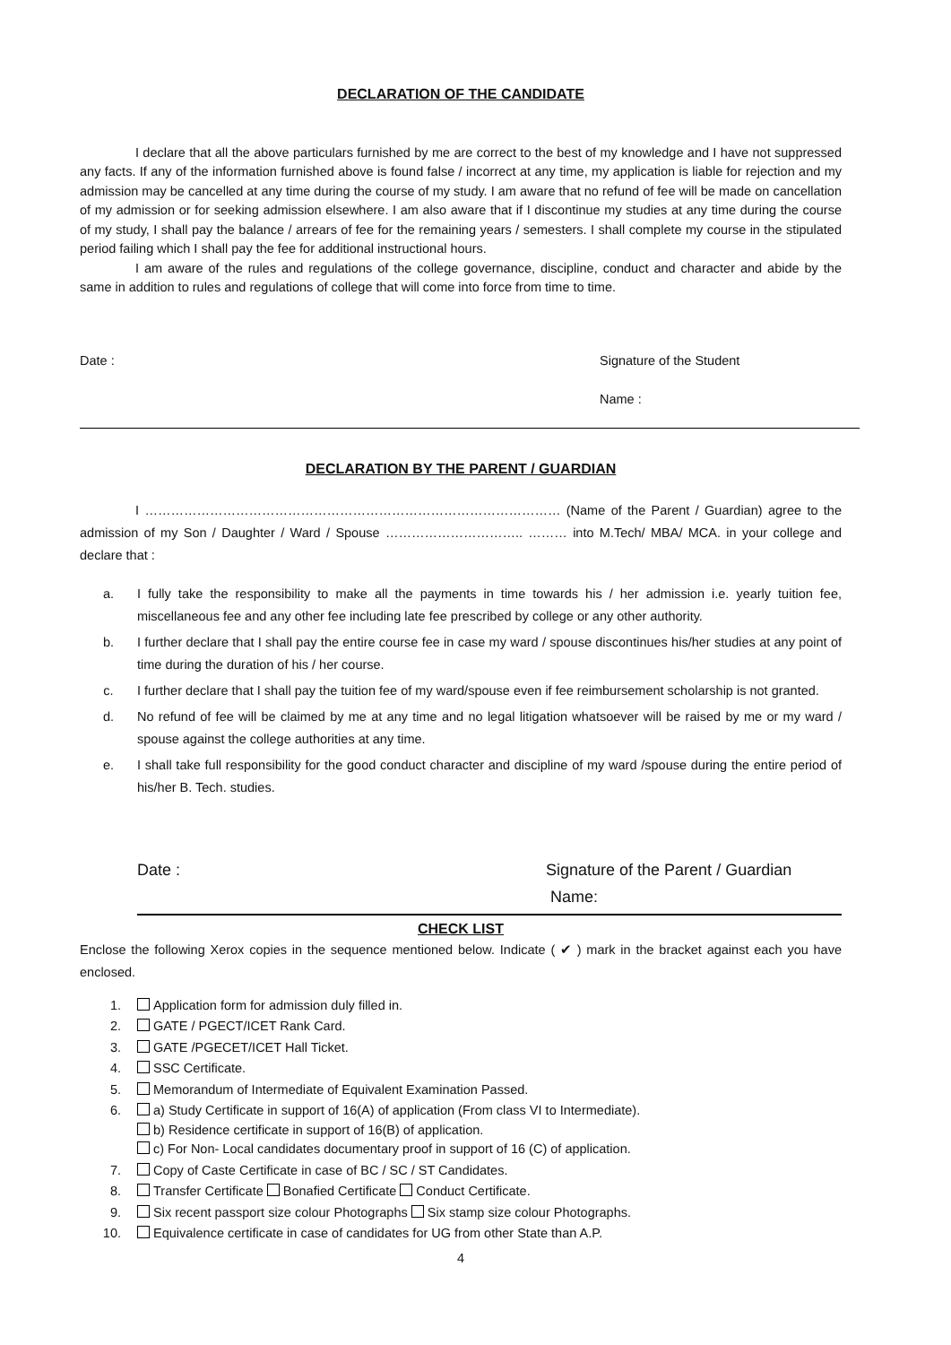DECLARATION OF THE CANDIDATE
I declare that all the above particulars furnished by me are correct to the best of my knowledge and I have not suppressed any facts. If any of the information furnished above is found false / incorrect at any time, my application is liable for rejection and my admission may be cancelled at any time during the course of my study. I am aware that no refund of fee will be made on cancellation of my admission or for seeking admission elsewhere. I am also aware that if I discontinue my studies at any time during the course of my study, I shall pay the balance / arrears of fee for the remaining years / semesters. I shall complete my course in the stipulated period failing which I shall pay the fee for additional instructional hours.
I am aware of the rules and regulations of the college governance, discipline, conduct and character and abide by the same in addition to rules and regulations of college that will come into force from time to time.
Date : Signature of the Student
Name :
DECLARATION BY THE PARENT / GUARDIAN
I …………………………………………………………………………………… (Name of the Parent / Guardian) agree to the admission of my Son / Daughter / Ward / Spouse ………………………….. ……… into M.Tech/ MBA/ MCA. in your college and declare that :
a. I fully take the responsibility to make all the payments in time towards his / her admission i.e. yearly tuition fee, miscellaneous fee and any other fee including late fee prescribed by college or any other authority.
b. I further declare that I shall pay the entire course fee in case my ward / spouse discontinues his/her studies at any point of time during the duration of his / her course.
c. I further declare that I shall pay the tuition fee of my ward/spouse even if fee reimbursement scholarship is not granted.
d. No refund of fee will be claimed by me at any time and no legal litigation whatsoever will be raised by me or my ward / spouse against the college authorities at any time.
e. I shall take full responsibility for the good conduct character and discipline of my ward /spouse during the entire period of his/her B. Tech. studies.
Date : Signature of the Parent / Guardian
Name:
CHECK LIST
Enclose the following Xerox copies in the sequence mentioned below. Indicate ( ✔ ) mark in the bracket against each you have enclosed.
1. Application form for admission duly filled in.
2. GATE / PGECT/ICET Rank Card.
3. GATE /PGECET/ICET Hall Ticket.
4. SSC Certificate.
5. Memorandum of Intermediate of Equivalent Examination Passed.
6. a) Study Certificate in support of 16(A) of application (From class VI to Intermediate).
b) Residence certificate in support of 16(B) of application.
c) For Non- Local candidates documentary proof in support of 16 (C) of application.
7. Copy of Caste Certificate in case of BC / SC / ST Candidates.
8. Transfer Certificate Bonafied Certificate Conduct Certificate.
9. Six recent passport size colour Photographs Six stamp size colour Photographs.
10. Equivalence certificate in case of candidates for UG from other State than A.P.
4